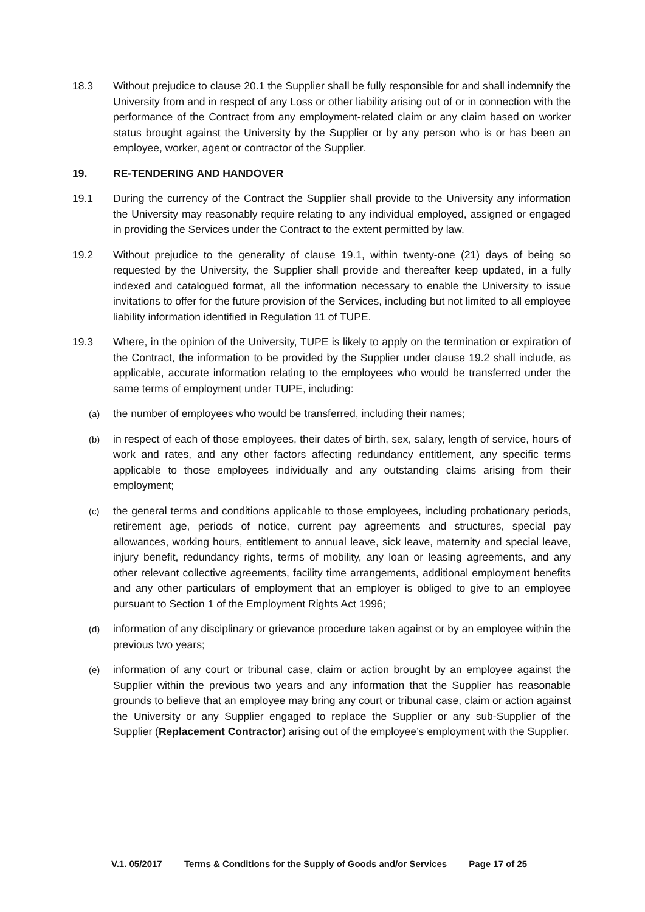18.3 Without prejudice to clause 20.1 the Supplier shall be fully responsible for and shall indemnify the University from and in respect of any Loss or other liability arising out of or in connection with the performance of the Contract from any employment-related claim or any claim based on worker status brought against the University by the Supplier or by any person who is or has been an employee, worker, agent or contractor of the Supplier.
19. RE-TENDERING AND HANDOVER
19.1 During the currency of the Contract the Supplier shall provide to the University any information the University may reasonably require relating to any individual employed, assigned or engaged in providing the Services under the Contract to the extent permitted by law.
19.2 Without prejudice to the generality of clause 19.1, within twenty-one (21) days of being so requested by the University, the Supplier shall provide and thereafter keep updated, in a fully indexed and catalogued format, all the information necessary to enable the University to issue invitations to offer for the future provision of the Services, including but not limited to all employee liability information identified in Regulation 11 of TUPE.
19.3 Where, in the opinion of the University, TUPE is likely to apply on the termination or expiration of the Contract, the information to be provided by the Supplier under clause 19.2 shall include, as applicable, accurate information relating to the employees who would be transferred under the same terms of employment under TUPE, including:
(a)
the number of employees who would be transferred, including their names;
(b)
in respect of each of those employees, their dates of birth, sex, salary, length of service, hours of work and rates, and any other factors affecting redundancy entitlement, any specific terms applicable to those employees individually and any outstanding claims arising from their employment;
(c)
the general terms and conditions applicable to those employees, including probationary periods, retirement age, periods of notice, current pay agreements and structures, special pay allowances, working hours, entitlement to annual leave, sick leave, maternity and special leave, injury benefit, redundancy rights, terms of mobility, any loan or leasing agreements, and any other relevant collective agreements, facility time arrangements, additional employment benefits and any other particulars of employment that an employer is obliged to give to an employee pursuant to Section 1 of the Employment Rights Act 1996;
(d)
information of any disciplinary or grievance procedure taken against or by an employee within the previous two years;
(e)
information of any court or tribunal case, claim or action brought by an employee against the Supplier within the previous two years and any information that the Supplier has reasonable grounds to believe that an employee may bring any court or tribunal case, claim or action against the University or any Supplier engaged to replace the Supplier or any sub-Supplier of the Supplier (Replacement Contractor) arising out of the employee’s employment with the Supplier.
V.1. 05/2017 Terms & Conditions for the Supply of Goods and/or Services Page 17 of 25